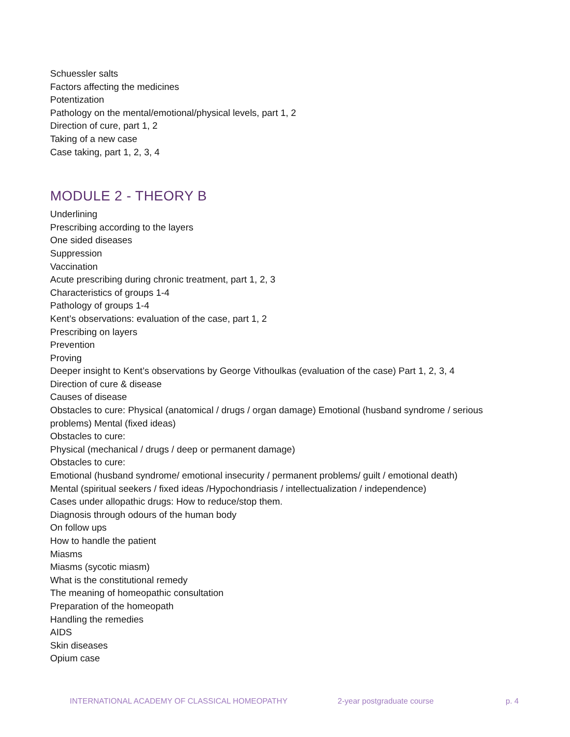Schuessler salts
Factors affecting the medicines
Potentization
Pathology on the mental/emotional/physical levels, part 1, 2
Direction of cure, part 1, 2
Taking of a new case
Case taking, part 1, 2, 3, 4
MODULE 2 - THEORY B
Underlining
Prescribing according to the layers
One sided diseases
Suppression
Vaccination
Acute prescribing during chronic treatment, part 1, 2, 3
Characteristics of groups 1-4
Pathology of groups 1-4
Kent’s observations: evaluation of the case, part 1, 2
Prescribing on layers
Prevention
Proving
Deeper insight to Kent’s observations by George Vithoulkas (evaluation of the case) Part 1, 2, 3, 4
Direction of cure & disease
Causes of disease
Obstacles to cure: Physical (anatomical / drugs / organ damage) Emotional (husband syndrome / serious problems) Mental (fixed ideas)
Obstacles to cure:
Physical (mechanical / drugs / deep or permanent damage)
Obstacles to cure:
Emotional (husband syndrome/ emotional insecurity / permanent problems/ guilt / emotional death)
Mental (spiritual seekers / fixed ideas /Hypochondriasis / intellectualization / independence)
Cases under allopathic drugs: How to reduce/stop them.
Diagnosis through odours of the human body
On follow ups
How to handle the patient
Miasms
Miasms (sycotic miasm)
What is the constitutional remedy
The meaning of homeopathic consultation
Preparation of the homeopath
Handling the remedies
AIDS
Skin diseases
Opium case
INTERNATIONAL ACADEMY OF CLASSICAL HOMEOPATHY 2-year postgraduate course p. 4